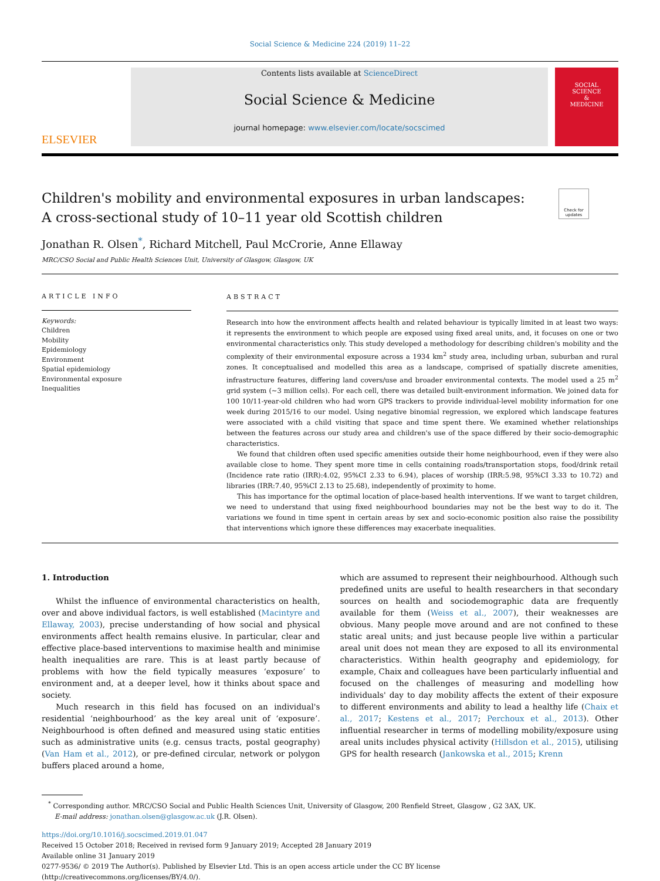Social Science & Medicine 224 (2019) 11–22
ELSEVIER
Contents lists available at ScienceDirect
Social Science & Medicine
journal homepage: www.elsevier.com/locate/socscimed
SOCIAL
SCIENCE
&
MEDICINE
Children's mobility and environmental exposures in urban landscapes: A cross-sectional study of 10–11 year old Scottish children
Check for updates
Jonathan R. Olsen<sup>*</sup>, Richard Mitchell, Paul McCrorie, Anne Ellaway
MRC/CSO Social and Public Health Sciences Unit, University of Glasgow, Glasgow, UK
ARTICLE INFO
Keywords:
Children
Mobility
Epidemiology
Environment
Spatial epidemiology
Environmental exposure
Inequalities
ABSTRACT
Research into how the environment affects health and related behaviour is typically limited in at least two ways: it represents the environment to which people are exposed using fixed areal units, and, it focuses on one or two environmental characteristics only. This study developed a methodology for describing children's mobility and the complexity of their environmental exposure across a 1934 km<sup>2</sup> study area, including urban, suburban and rural zones. It conceptualised and modelled this area as a landscape, comprised of spatially discrete amenities, infrastructure features, differing land covers/use and broader environmental contexts. The model used a 25 m<sup>2</sup> grid system (~3 million cells). For each cell, there was detailed built-environment information. We joined data for 100 10/11-year-old children who had worn GPS trackers to provide individual-level mobility information for one week during 2015/16 to our model. Using negative binomial regression, we explored which landscape features were associated with a child visiting that space and time spent there. We examined whether relationships between the features across our study area and children's use of the space differed by their socio-demographic characteristics.
We found that children often used specific amenities outside their home neighbourhood, even if they were also available close to home. They spent more time in cells containing roads/transportation stops, food/drink retail (Incidence rate ratio (IRR):4.02, 95%CI 2.33 to 6.94), places of worship (IRR:5.98, 95%CI 3.33 to 10.72) and libraries (IRR:7.40, 95%CI 2.13 to 25.68), independently of proximity to home.
This has importance for the optimal location of place-based health interventions. If we want to target children, we need to understand that using fixed neighbourhood boundaries may not be the best way to do it. The variations we found in time spent in certain areas by sex and socio-economic position also raise the possibility that interventions which ignore these differences may exacerbate inequalities.
1. Introduction
Whilst the influence of environmental characteristics on health, over and above individual factors, is well established (Macintyre and Ellaway, 2003), precise understanding of how social and physical environments affect health remains elusive. In particular, clear and effective place-based interventions to maximise health and minimise health inequalities are rare. This is at least partly because of problems with how the field typically measures ‘exposure’ to environment and, at a deeper level, how it thinks about space and society.
Much research in this field has focused on an individual's residential ‘neighbourhood’ as the key areal unit of ‘exposure’. Neighbourhood is often defined and measured using static entities such as administrative units (e.g. census tracts, postal geography) (Van Ham et al., 2012), or pre-defined circular, network or polygon buffers placed around a home,
which are assumed to represent their neighbourhood. Although such predefined units are useful to health researchers in that secondary sources on health and sociodemographic data are frequently available for them (Weiss et al., 2007), their weaknesses are obvious. Many people move around and are not confined to these static areal units; and just because people live within a particular areal unit does not mean they are exposed to all its environmental characteristics. Within health geography and epidemiology, for example, Chaix and colleagues have been particularly influential and focused on the challenges of measuring and modelling how individuals' day to day mobility affects the extent of their exposure to different environments and ability to lead a healthy life (Chaix et al., 2017; Kestens et al., 2017; Perchoux et al., 2013). Other influential researcher in terms of modelling mobility/exposure using areal units includes physical activity (Hillsdon et al., 2015), utilising GPS for health research (Jankowska et al., 2015; Krenn
<sup>*</sup> Corresponding author. MRC/CSO Social and Public Health Sciences Unit, University of Glasgow, 200 Renfield Street, Glasgow , G2 3AX, UK.
E-mail address: jonathan.olsen@glasgow.ac.uk (J.R. Olsen).
https://doi.org/10.1016/j.socscimed.2019.01.047
Received 15 October 2018; Received in revised form 9 January 2019; Accepted 28 January 2019
Available online 31 January 2019
0277-9536/ © 2019 The Author(s). Published by Elsevier Ltd. This is an open access article under the CC BY license
(http://creativecommons.org/licenses/BY/4.0/).